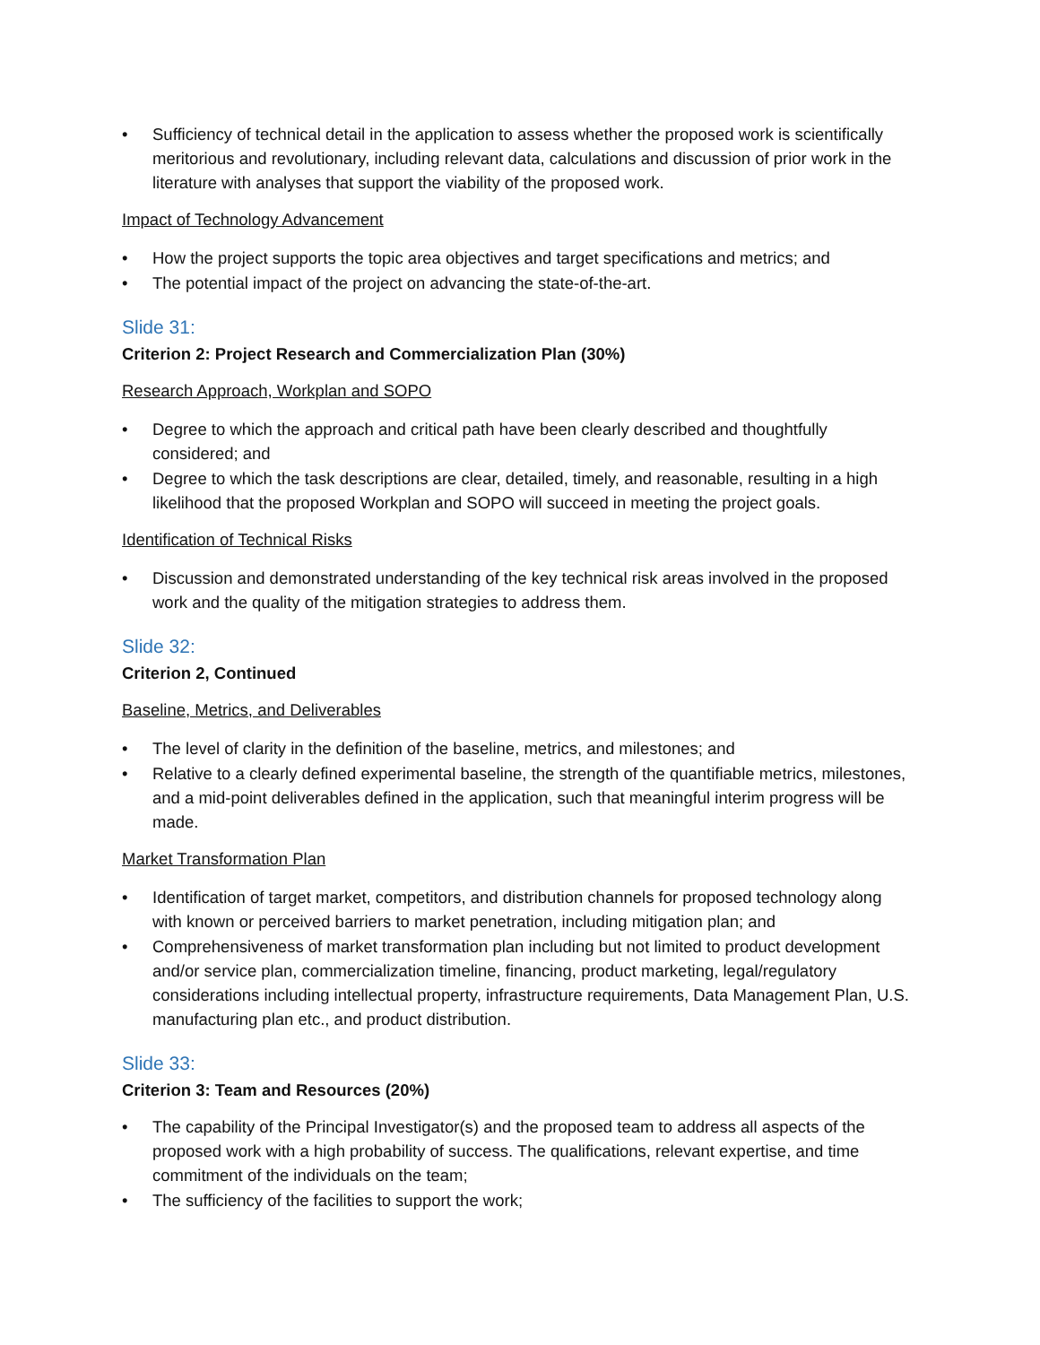• Sufficiency of technical detail in the application to assess whether the proposed work is scientifically meritorious and revolutionary, including relevant data, calculations and discussion of prior work in the literature with analyses that support the viability of the proposed work.
Impact of Technology Advancement
• How the project supports the topic area objectives and target specifications and metrics; and
• The potential impact of the project on advancing the state-of-the-art.
Slide 31:
Criterion 2: Project Research and Commercialization Plan (30%)
Research Approach, Workplan and SOPO
• Degree to which the approach and critical path have been clearly described and thoughtfully considered; and
• Degree to which the task descriptions are clear, detailed, timely, and reasonable, resulting in a high likelihood that the proposed Workplan and SOPO will succeed in meeting the project goals.
Identification of Technical Risks
• Discussion and demonstrated understanding of the key technical risk areas involved in the proposed work and the quality of the mitigation strategies to address them.
Slide 32:
Criterion 2, Continued
Baseline, Metrics, and Deliverables
• The level of clarity in the definition of the baseline, metrics, and milestones; and
• Relative to a clearly defined experimental baseline, the strength of the quantifiable metrics, milestones, and a mid-point deliverables defined in the application, such that meaningful interim progress will be made.
Market Transformation Plan
• Identification of target market, competitors, and distribution channels for proposed technology along with known or perceived barriers to market penetration, including mitigation plan; and
• Comprehensiveness of market transformation plan including but not limited to product development and/or service plan, commercialization timeline, financing, product marketing, legal/regulatory considerations including intellectual property, infrastructure requirements, Data Management Plan, U.S. manufacturing plan etc., and product distribution.
Slide 33:
Criterion 3: Team and Resources (20%)
• The capability of the Principal Investigator(s) and the proposed team to address all aspects of the proposed work with a high probability of success. The qualifications, relevant expertise, and time commitment of the individuals on the team;
• The sufficiency of the facilities to support the work;